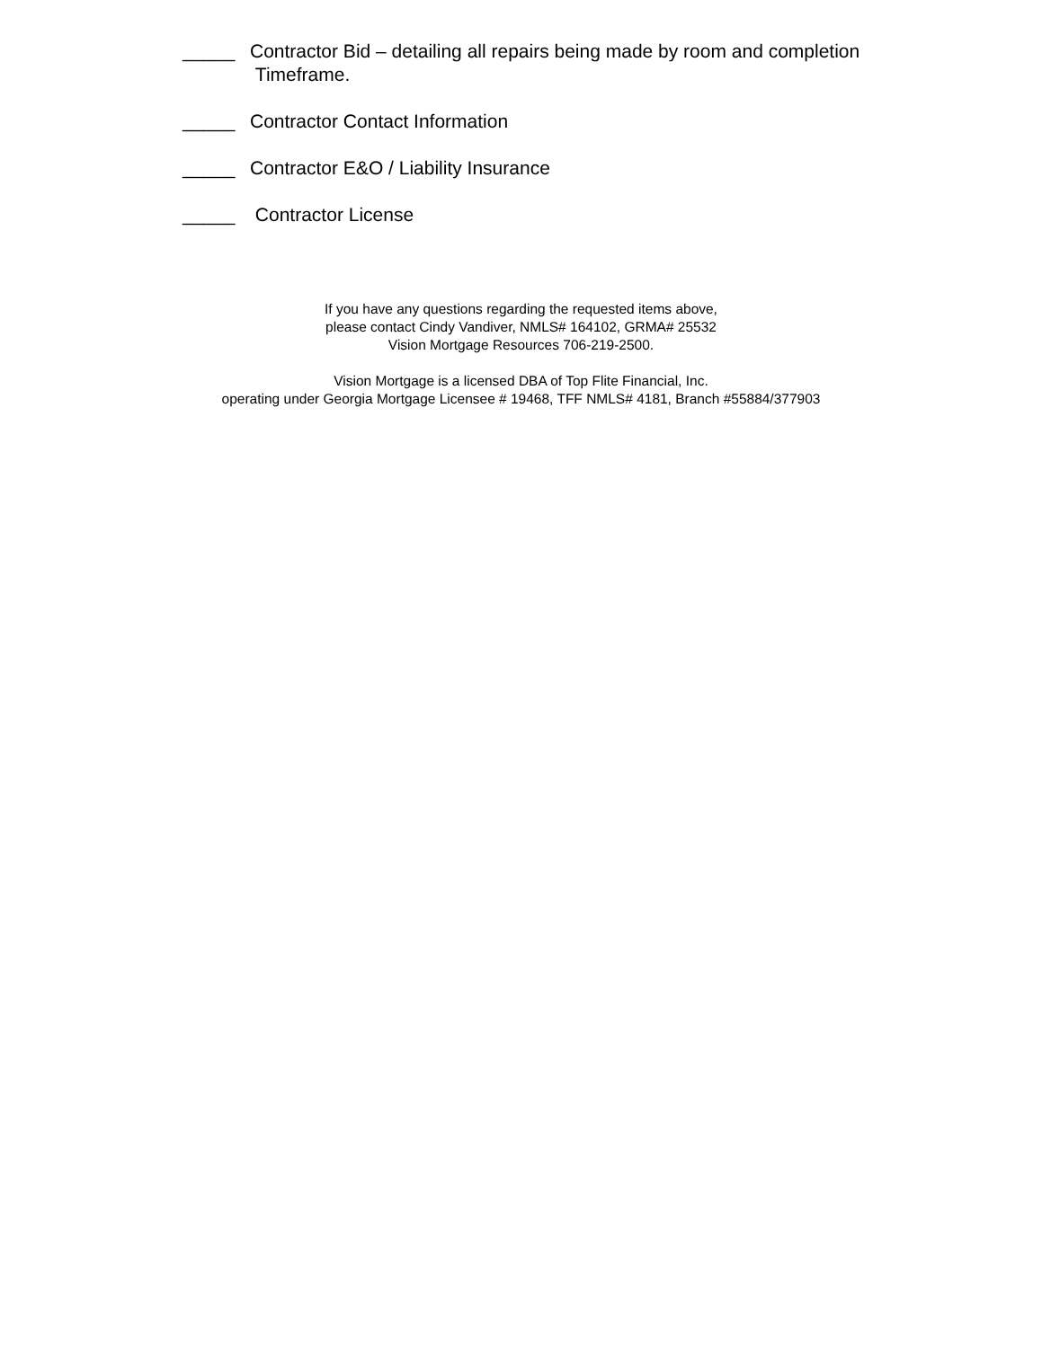_____ Contractor Bid – detailing all repairs being made by room and completion
Timeframe.
_____ Contractor Contact Information
_____ Contractor E&O / Liability Insurance
_____ Contractor License
If you have any questions regarding the requested items above,
please contact Cindy Vandiver, NMLS# 164102, GRMA# 25532
Vision Mortgage Resources 706-219-2500.
Vision Mortgage is a licensed DBA of Top Flite Financial, Inc.
operating under Georgia Mortgage Licensee # 19468, TFF NMLS# 4181, Branch #55884/377903